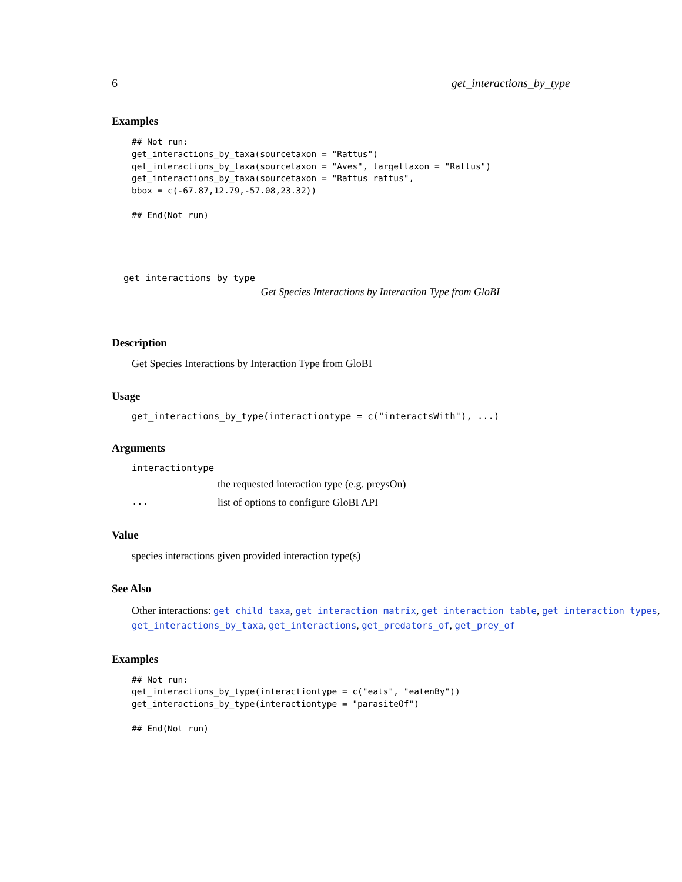6 get_interactions_by_type
Examples
## Not run:
get_interactions_by_taxa(sourcetaxon = "Rattus")
get_interactions_by_taxa(sourcetaxon = "Aves", targettaxon = "Rattus")
get_interactions_by_taxa(sourcetaxon = "Rattus rattus",
bbox = c(-67.87,12.79,-57.08,23.32))

## End(Not run)
get_interactions_by_type
Get Species Interactions by Interaction Type from GloBI
Description
Get Species Interactions by Interaction Type from GloBI
Usage
get_interactions_by_type(interactiontype = c("interactsWith"), ...)
Arguments
interactiontype
the requested interaction type (e.g. preysOn)
... list of options to configure GloBI API
Value
species interactions given provided interaction type(s)
See Also
Other interactions: get_child_taxa, get_interaction_matrix, get_interaction_table, get_interaction_types,
get_interactions_by_taxa, get_interactions, get_predators_of, get_prey_of
Examples
## Not run:
get_interactions_by_type(interactiontype = c("eats", "eatenBy"))
get_interactions_by_type(interactiontype = "parasiteOf")

## End(Not run)